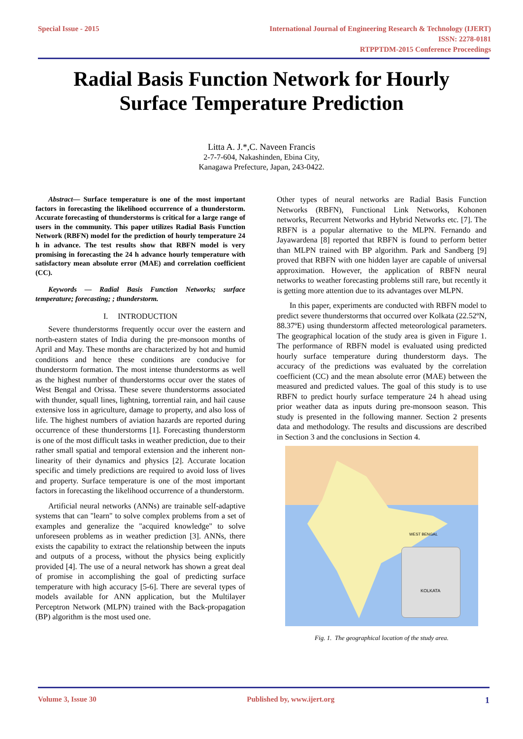Special Issue - 2015 International Journal of Engineering Research & Technology (IJERT)
ISSN: 2278-0181
RTPPTDM-2015 Conference Proceedings
Radial Basis Function Network for Hourly
Surface Temperature Prediction
Litta A. J.*,C. Naveen Francis
2-7-7-604, Nakashinden, Ebina City,
Kanagawa Prefecture, Japan, 243-0422.
Abstract— Surface temperature is one of the most important factors in forecasting the likelihood occurrence of a thunderstorm. Accurate forecasting of thunderstorms is critical for a large range of users in the community. This paper utilizes Radial Basis Function Network (RBFN) model for the prediction of hourly temperature 24 h in advance. The test results show that RBFN model is very promising in forecasting the 24 h advance hourly temperature with satisfactory mean absolute error (MAE) and correlation coefficient (CC).
Keywords — Radial Basis Function Networks; surface temperature; forecasting; ; thunderstorm.
I. INTRODUCTION
Severe thunderstorms frequently occur over the eastern and north-eastern states of India during the pre-monsoon months of April and May. These months are characterized by hot and humid conditions and hence these conditions are conducive for thunderstorm formation. The most intense thunderstorms as well as the highest number of thunderstorms occur over the states of West Bengal and Orissa. These severe thunderstorms associated with thunder, squall lines, lightning, torrential rain, and hail cause extensive loss in agriculture, damage to property, and also loss of life. The highest numbers of aviation hazards are reported during occurrence of these thunderstorms [1]. Forecasting thunderstorm is one of the most difficult tasks in weather prediction, due to their rather small spatial and temporal extension and the inherent non-linearity of their dynamics and physics [2]. Accurate location specific and timely predictions are required to avoid loss of lives and property. Surface temperature is one of the most important factors in forecasting the likelihood occurrence of a thunderstorm.
Artificial neural networks (ANNs) are trainable self-adaptive systems that can "learn" to solve complex problems from a set of examples and generalize the "acquired knowledge" to solve unforeseen problems as in weather prediction [3]. ANNs, there exists the capability to extract the relationship between the inputs and outputs of a process, without the physics being explicitly provided [4]. The use of a neural network has shown a great deal of promise in accomplishing the goal of predicting surface temperature with high accuracy [5-6]. There are several types of models available for ANN application, but the Multilayer Perceptron Network (MLPN) trained with the Back-propagation (BP) algorithm is the most used one.
Other types of neural networks are Radial Basis Function Networks (RBFN), Functional Link Networks, Kohonen networks, Recurrent Networks and Hybrid Networks etc. [7]. The RBFN is a popular alternative to the MLPN. Fernando and Jayawardena [8] reported that RBFN is found to perform better than MLPN trained with BP algorithm. Park and Sandberg [9] proved that RBFN with one hidden layer are capable of universal approximation. However, the application of RBFN neural networks to weather forecasting problems still rare, but recently it is getting more attention due to its advantages over MLPN.
In this paper, experiments are conducted with RBFN model to predict severe thunderstorms that occurred over Kolkata (22.52ºN, 88.37ºE) using thunderstorm affected meteorological parameters. The geographical location of the study area is given in Figure 1. The performance of RBFN model is evaluated using predicted hourly surface temperature during thunderstorm days. The accuracy of the predictions was evaluated by the correlation coefficient (CC) and the mean absolute error (MAE) between the measured and predicted values. The goal of this study is to use RBFN to predict hourly surface temperature 24 h ahead using prior weather data as inputs during pre-monsoon season. This study is presented in the following manner. Section 2 presents data and methodology. The results and discussions are described in Section 3 and the conclusions in Section 4.
WEST BENGAL
KOLKATA
Fig. 1. The geographical location of the study area.
Volume 3, Issue 30 Published by, www.ijert.org 1